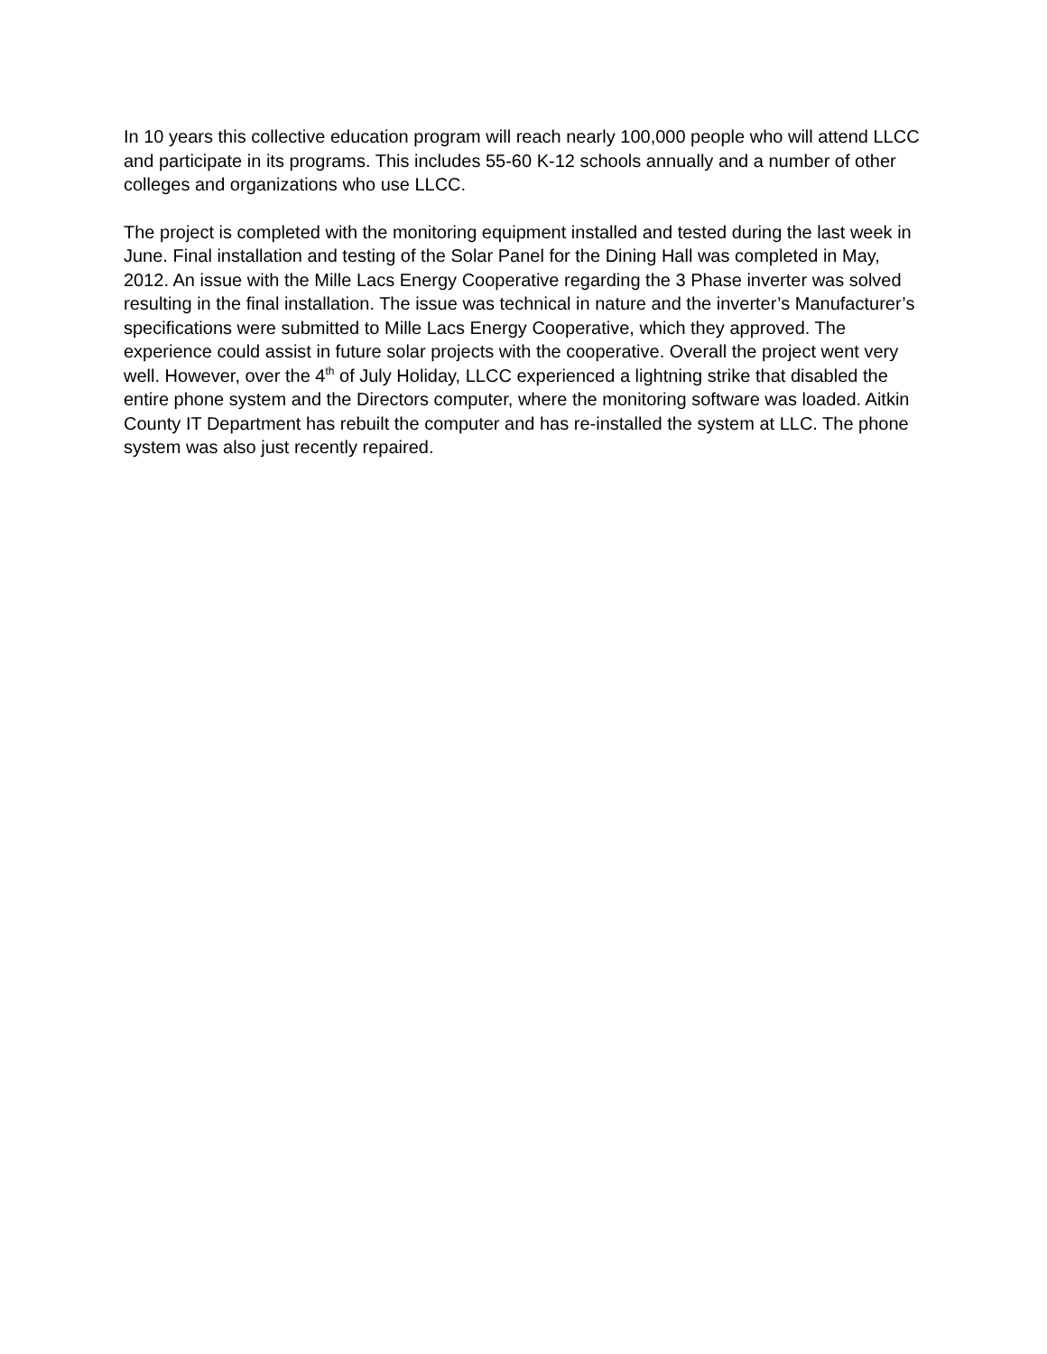In 10 years this collective education program will reach nearly 100,000 people who will attend LLCC and participate in its programs. This includes 55-60 K-12 schools annually and a number of other colleges and organizations who use LLCC.
The project is completed with the monitoring equipment installed and tested during the last week in June. Final installation and testing of the Solar Panel for the Dining Hall was completed in May, 2012. An issue with the Mille Lacs Energy Cooperative regarding the 3 Phase inverter was solved resulting in the final installation. The issue was technical in nature and the inverter’s Manufacturer’s specifications were submitted to Mille Lacs Energy Cooperative, which they approved. The experience could assist in future solar projects with the cooperative. Overall the project went very well. However, over the 4<sup>th</sup> of July Holiday, LLCC experienced a lightning strike that disabled the entire phone system and the Directors computer, where the monitoring software was loaded. Aitkin County IT Department has rebuilt the computer and has re-installed the system at LLC. The phone system was also just recently repaired.